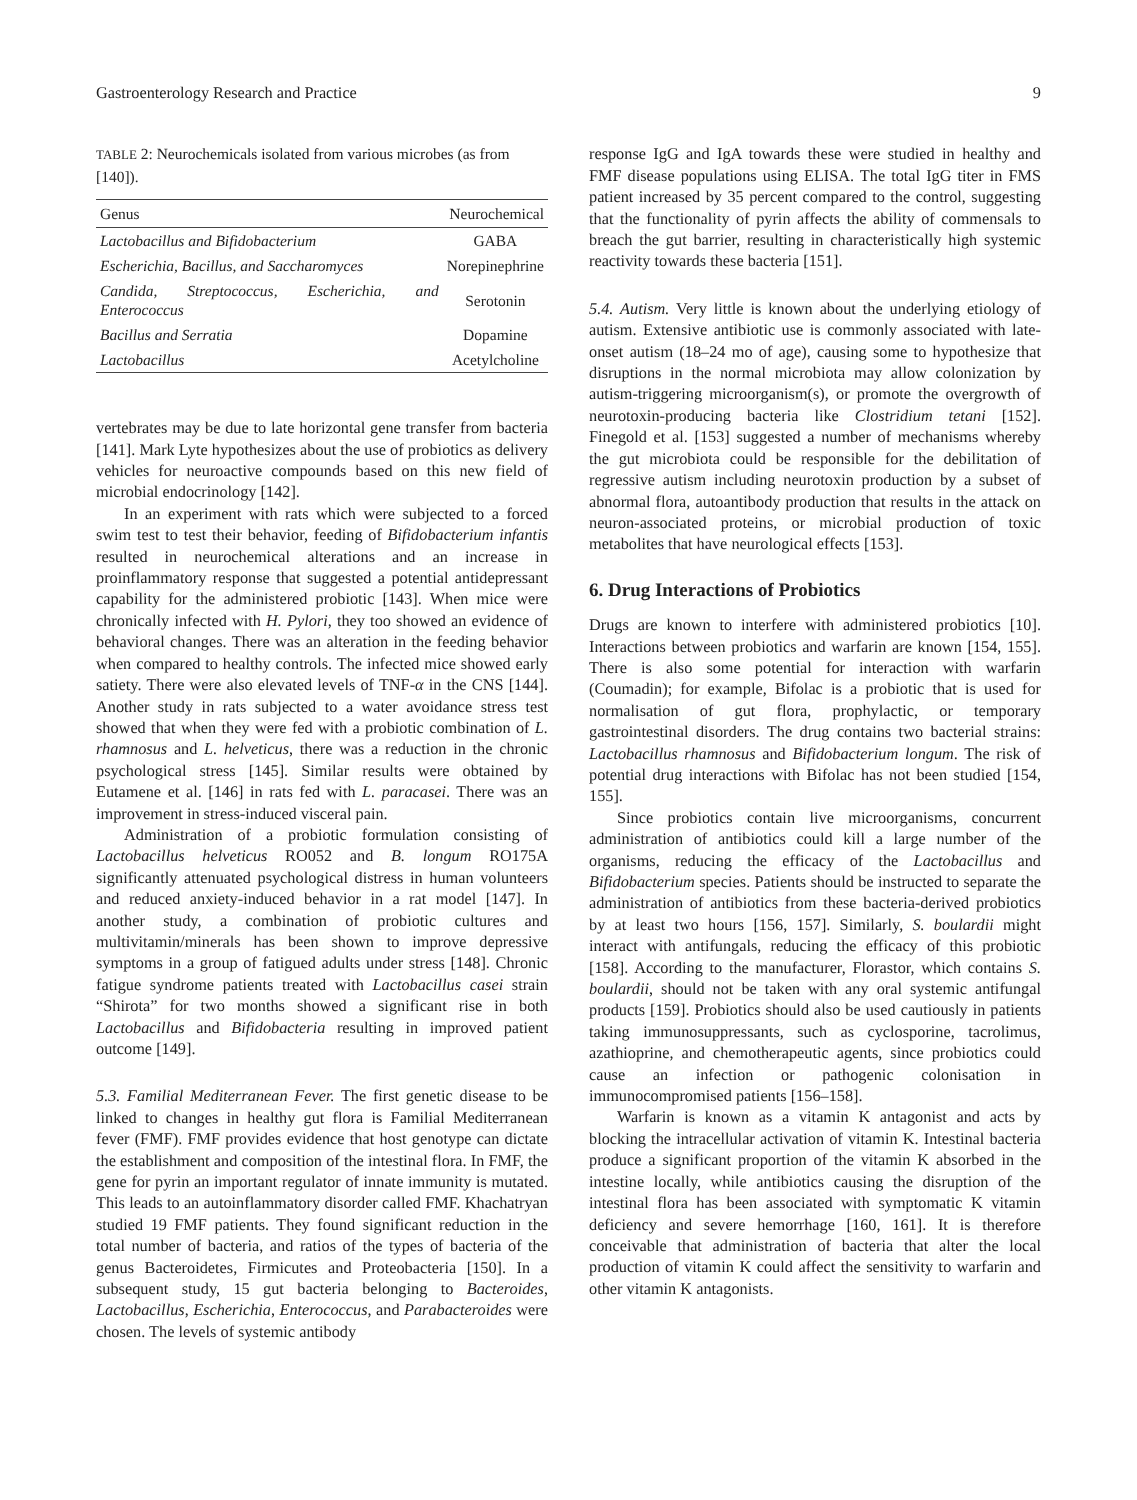Gastroenterology Research and Practice 9
TABLE 2: Neurochemicals isolated from various microbes (as from [140]).
| Genus | Neurochemical |
| --- | --- |
| Lactobacillus and Bifidobacterium | GABA |
| Escherichia, Bacillus, and Saccharomyces | Norepinephrine |
| Candida, Streptococcus, Escherichia, and Enterococcus | Serotonin |
| Bacillus and Serratia | Dopamine |
| Lactobacillus | Acetylcholine |
vertebrates may be due to late horizontal gene transfer from bacteria [141]. Mark Lyte hypothesizes about the use of probiotics as delivery vehicles for neuroactive compounds based on this new field of microbial endocrinology [142].
In an experiment with rats which were subjected to a forced swim test to test their behavior, feeding of Bifidobacterium infantis resulted in neurochemical alterations and an increase in proinflammatory response that suggested a potential antidepressant capability for the administered probiotic [143]. When mice were chronically infected with H. Pylori, they too showed an evidence of behavioral changes. There was an alteration in the feeding behavior when compared to healthy controls. The infected mice showed early satiety. There were also elevated levels of TNF-α in the CNS [144]. Another study in rats subjected to a water avoidance stress test showed that when they were fed with a probiotic combination of L. rhamnosus and L. helveticus, there was a reduction in the chronic psychological stress [145]. Similar results were obtained by Eutamene et al. [146] in rats fed with L. paracasei. There was an improvement in stress-induced visceral pain.
Administration of a probiotic formulation consisting of Lactobacillus helveticus RO052 and B. longum RO175A significantly attenuated psychological distress in human volunteers and reduced anxiety-induced behavior in a rat model [147]. In another study, a combination of probiotic cultures and multivitamin/minerals has been shown to improve depressive symptoms in a group of fatigued adults under stress [148]. Chronic fatigue syndrome patients treated with Lactobacillus casei strain “Shirota” for two months showed a significant rise in both Lactobacillus and Bifidobacteria resulting in improved patient outcome [149].
5.3. Familial Mediterranean Fever. The first genetic disease to be linked to changes in healthy gut flora is Familial Mediterranean fever (FMF). FMF provides evidence that host genotype can dictate the establishment and composition of the intestinal flora. In FMF, the gene for pyrin an important regulator of innate immunity is mutated. This leads to an autoinflammatory disorder called FMF. Khachatryan studied 19 FMF patients. They found significant reduction in the total number of bacteria, and ratios of the types of bacteria of the genus Bacteroidetes, Firmicutes and Proteobacteria [150]. In a subsequent study, 15 gut bacteria belonging to Bacteroides, Lactobacillus, Escherichia, Enterococcus, and Parabacteroides were chosen. The levels of systemic antibody
response IgG and IgA towards these were studied in healthy and FMF disease populations using ELISA. The total IgG titer in FMS patient increased by 35 percent compared to the control, suggesting that the functionality of pyrin affects the ability of commensals to breach the gut barrier, resulting in characteristically high systemic reactivity towards these bacteria [151].
5.4. Autism. Very little is known about the underlying etiology of autism. Extensive antibiotic use is commonly associated with late-onset autism (18–24 mo of age), causing some to hypothesize that disruptions in the normal microbiota may allow colonization by autism-triggering microorganism(s), or promote the overgrowth of neurotoxin-producing bacteria like Clostridium tetani [152]. Finegold et al. [153] suggested a number of mechanisms whereby the gut microbiota could be responsible for the debilitation of regressive autism including neurotoxin production by a subset of abnormal flora, autoantibody production that results in the attack on neuron-associated proteins, or microbial production of toxic metabolites that have neurological effects [153].
6. Drug Interactions of Probiotics
Drugs are known to interfere with administered probiotics [10]. Interactions between probiotics and warfarin are known [154, 155]. There is also some potential for interaction with warfarin (Coumadin); for example, Bifolac is a probiotic that is used for normalisation of gut flora, prophylactic, or temporary gastrointestinal disorders. The drug contains two bacterial strains: Lactobacillus rhamnosus and Bifidobacterium longum. The risk of potential drug interactions with Bifolac has not been studied [154, 155].
Since probiotics contain live microorganisms, concurrent administration of antibiotics could kill a large number of the organisms, reducing the efficacy of the Lactobacillus and Bifidobacterium species. Patients should be instructed to separate the administration of antibiotics from these bacteria-derived probiotics by at least two hours [156, 157]. Similarly, S. boulardii might interact with antifungals, reducing the efficacy of this probiotic [158]. According to the manufacturer, Florastor, which contains S. boulardii, should not be taken with any oral systemic antifungal products [159]. Probiotics should also be used cautiously in patients taking immunosuppressants, such as cyclosporine, tacrolimus, azathioprine, and chemotherapeutic agents, since probiotics could cause an infection or pathogenic colonisation in immunocompromised patients [156–158].
Warfarin is known as a vitamin K antagonist and acts by blocking the intracellular activation of vitamin K. Intestinal bacteria produce a significant proportion of the vitamin K absorbed in the intestine locally, while antibiotics causing the disruption of the intestinal flora has been associated with symptomatic K vitamin deficiency and severe hemorrhage [160, 161]. It is therefore conceivable that administration of bacteria that alter the local production of vitamin K could affect the sensitivity to warfarin and other vitamin K antagonists.